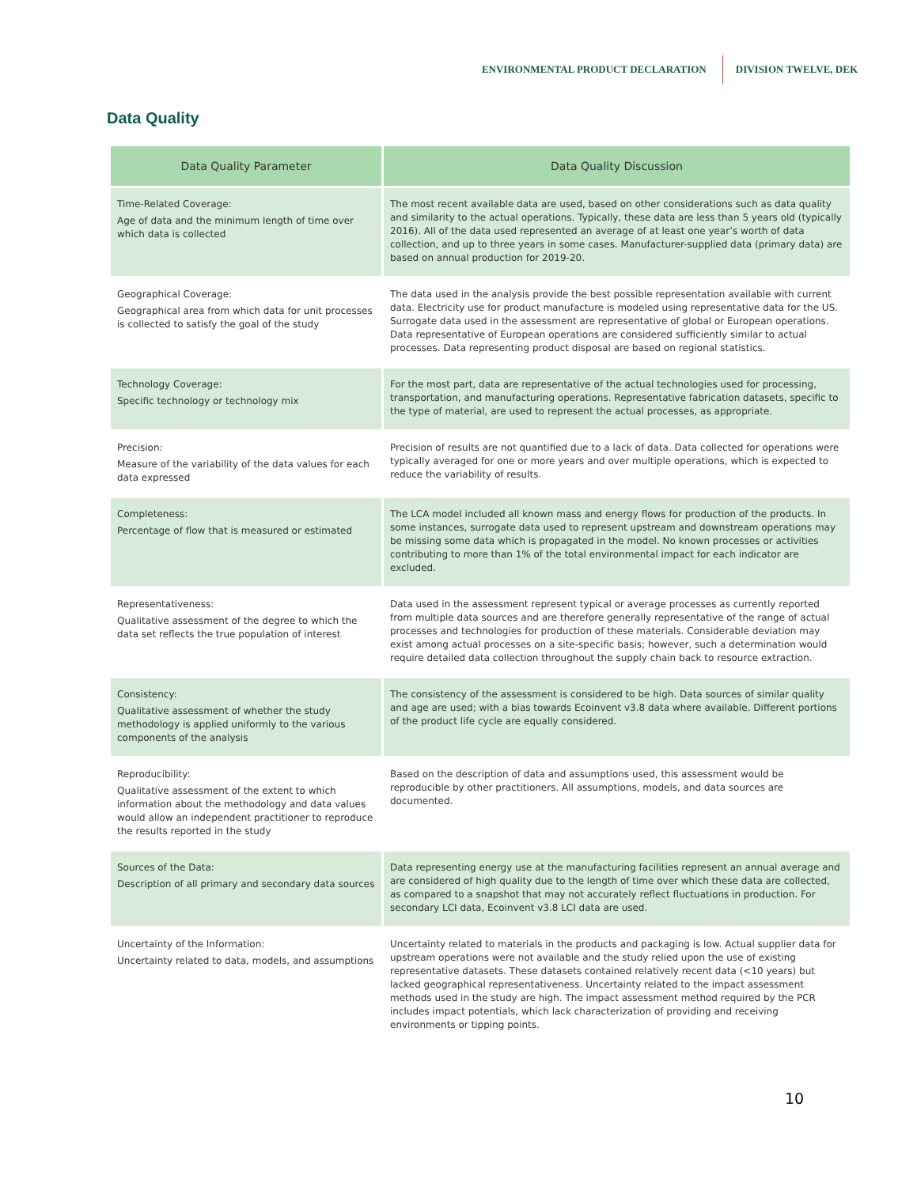ENVIRONMENTAL PRODUCT DECLARATION DIVISION TWELVE, DEK
Data Quality
| Data Quality Parameter | Data Quality Discussion |
| --- | --- |
| Time-Related Coverage: Age of data and the minimum length of time over which data is collected | The most recent available data are used, based on other considerations such as data quality and similarity to the actual operations. Typically, these data are less than 5 years old (typically 2016). All of the data used represented an average of at least one year’s worth of data collection, and up to three years in some cases. Manufacturer-supplied data (primary data) are based on annual production for 2019-20. |
| Geographical Coverage: Geographical area from which data for unit processes is collected to satisfy the goal of the study | The data used in the analysis provide the best possible representation available with current data. Electricity use for product manufacture is modeled using representative data for the US. Surrogate data used in the assessment are representative of global or European operations. Data representative of European operations are considered sufficiently similar to actual processes. Data representing product disposal are based on regional statistics. |
| Technology Coverage: Specific technology or technology mix | For the most part, data are representative of the actual technologies used for processing, transportation, and manufacturing operations. Representative fabrication datasets, specific to the type of material, are used to represent the actual processes, as appropriate. |
| Precision: Measure of the variability of the data values for each data expressed | Precision of results are not quantified due to a lack of data. Data collected for operations were typically averaged for one or more years and over multiple operations, which is expected to reduce the variability of results. |
| Completeness: Percentage of flow that is measured or estimated | The LCA model included all known mass and energy flows for production of the products. In some instances, surrogate data used to represent upstream and downstream operations may be missing some data which is propagated in the model. No known processes or activities contributing to more than 1% of the total environmental impact for each indicator are excluded. |
| Representativeness: Qualitative assessment of the degree to which the data set reflects the true population of interest | Data used in the assessment represent typical or average processes as currently reported from multiple data sources and are therefore generally representative of the range of actual processes and technologies for production of these materials. Considerable deviation may exist among actual processes on a site-specific basis; however, such a determination would require detailed data collection throughout the supply chain back to resource extraction. |
| Consistency: Qualitative assessment of whether the study methodology is applied uniformly to the various components of the analysis | The consistency of the assessment is considered to be high. Data sources of similar quality and age are used; with a bias towards Ecoinvent v3.8 data where available. Different portions of the product life cycle are equally considered. |
| Reproducibility: Qualitative assessment of the extent to which information about the methodology and data values would allow an independent practitioner to reproduce the results reported in the study | Based on the description of data and assumptions used, this assessment would be reproducible by other practitioners. All assumptions, models, and data sources are documented. |
| Sources of the Data: Description of all primary and secondary data sources | Data representing energy use at the manufacturing facilities represent an annual average and are considered of high quality due to the length of time over which these data are collected, as compared to a snapshot that may not accurately reflect fluctuations in production. For secondary LCI data, Ecoinvent v3.8 LCI data are used. |
| Uncertainty of the Information: Uncertainty related to data, models, and assumptions | Uncertainty related to materials in the products and packaging is low. Actual supplier data for upstream operations were not available and the study relied upon the use of existing representative datasets. These datasets contained relatively recent data (<10 years) but lacked geographical representativeness. Uncertainty related to the impact assessment methods used in the study are high. The impact assessment method required by the PCR includes impact potentials, which lack characterization of providing and receiving environments or tipping points. |
10